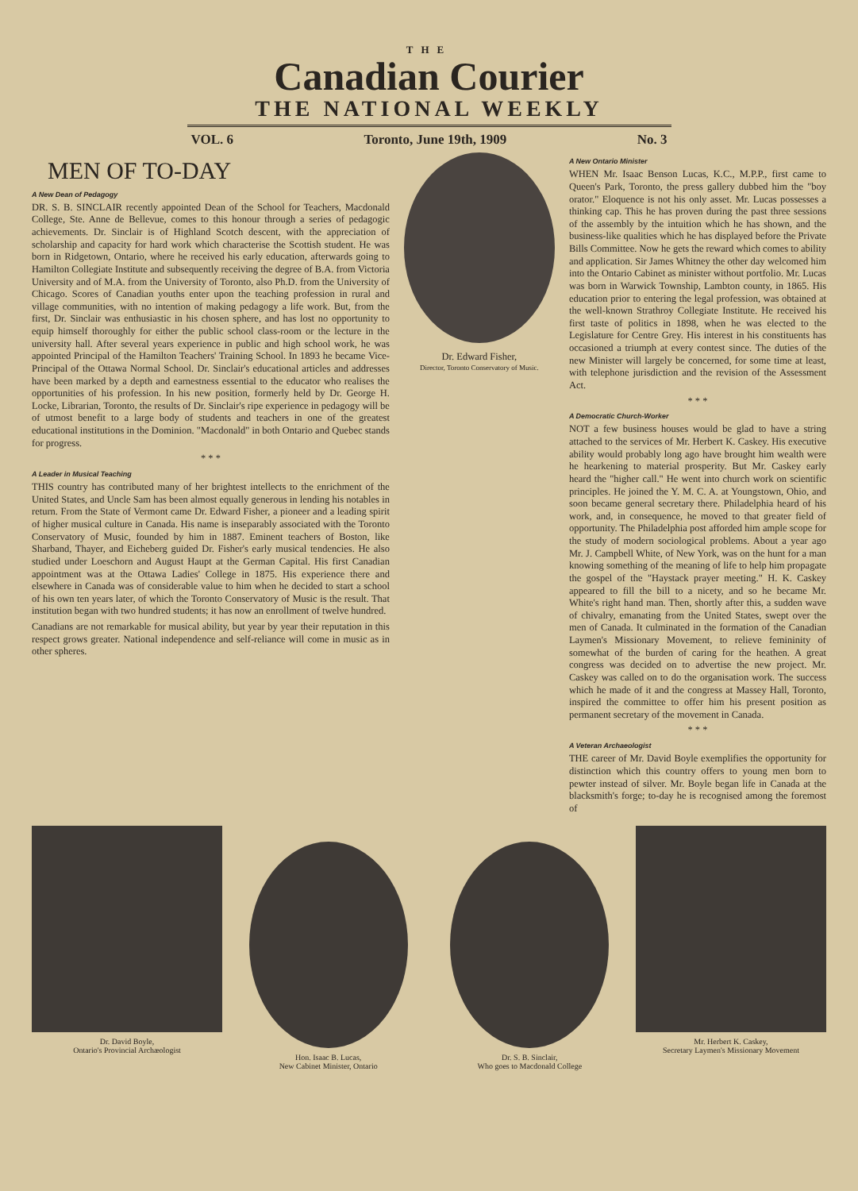THE
Canadian Courier
THE NATIONAL WEEKLY
VOL. 6 Toronto, June 19th, 1909 No. 3
MEN OF TO-DAY
A New Dean of Pedagogy
DR. S. B. SINCLAIR recently appointed Dean of the School for Teachers, Macdonald College, Ste. Anne de Bellevue, comes to this honour through a series of pedagogic achievements. Dr. Sinclair is of Highland Scotch descent, with the appreciation of scholarship and capacity for hard work which characterise the Scottish student. He was born in Ridgetown, Ontario, where he received his early education, afterwards going to Hamilton Collegiate Institute and subsequently receiving the degree of B.A. from Victoria University and of M.A. from the University of Toronto, also Ph.D. from the University of Chicago. Scores of Canadian youths enter upon the teaching profession in rural and village communities, with no intention of making pedagogy a life work. But, from the first, Dr. Sinclair was enthusiastic in his chosen sphere, and has lost no opportunity to equip himself thoroughly for either the public school class-room or the lecture in the university hall. After several years experience in public and high school work, he was appointed Principal of the Hamilton Teachers' Training School. In 1893 he became Vice-Principal of the Ottawa Normal School. Dr. Sinclair's educational articles and addresses have been marked by a depth and earnestness essential to the educator who realises the opportunities of his profession. In his new position, formerly held by Dr. George H. Locke, Librarian, Toronto, the results of Dr. Sinclair's ripe experience in pedagogy will be of utmost benefit to a large body of students and teachers in one of the greatest educational institutions in the Dominion. "Macdonald" in both Ontario and Quebec stands for progress.
* * *
A Leader in Musical Teaching
THIS country has contributed many of her brightest intellects to the enrichment of the United States, and Uncle Sam has been almost equally generous in lending his notables in return. From the State of Vermont came Dr. Edward Fisher, a pioneer and a leading spirit of higher musical culture in Canada. His name is inseparably associated with the Toronto Conservatory of Music, founded by him in 1887. Eminent teachers of Boston, like Sharband, Thayer, and Eicheberg guided Dr. Fisher's early musical tendencies. He also studied under Loeschorn and August Haupt at the German Capital. His first Canadian appointment was at the Ottawa Ladies' College in 1875. His experience there and elsewhere in Canada was of considerable value to him when he decided to start a school of his own ten years later, of which the Toronto Conservatory of Music is the result. That institution began with two hundred students; it has now an enrollment of twelve hundred.
Canadians are not remarkable for musical ability, but year by year their reputation in this respect grows greater. National independence and self-reliance will come in music as in other spheres.
Dr. Edward Fisher,
Director, Toronto Conservatory of Music.
A New Ontario Minister
WHEN Mr. Isaac Benson Lucas, K.C., M.P.P., first came to Queen's Park, Toronto, the press gallery dubbed him the "boy orator." Eloquence is not his only asset. Mr. Lucas possesses a thinking cap. This he has proven during the past three sessions of the assembly by the intuition which he has shown, and the business-like qualities which he has displayed before the Private Bills Committee. Now he gets the reward which comes to ability and application. Sir James Whitney the other day welcomed him into the Ontario Cabinet as minister without portfolio. Mr. Lucas was born in Warwick Township, Lambton county, in 1865. His education prior to entering the legal profession, was obtained at the well-known Strathroy Collegiate Institute. He received his first taste of politics in 1898, when he was elected to the Legislature for Centre Grey. His interest in his constituents has occasioned a triumph at every contest since. The duties of the new Minister will largely be concerned, for some time at least, with telephone jurisdiction and the revision of the Assessment Act.
* * *
A Democratic Church-Worker
NOT a few business houses would be glad to have a string attached to the services of Mr. Herbert K. Caskey. His executive ability would probably long ago have brought him wealth were he hearkening to material prosperity. But Mr. Caskey early heard the "higher call." He went into church work on scientific principles. He joined the Y. M. C. A. at Youngstown, Ohio, and soon became general secretary there. Philadelphia heard of his work, and, in consequence, he moved to that greater field of opportunity. The Philadelphia post afforded him ample scope for the study of modern sociological problems. About a year ago Mr. J. Campbell White, of New York, was on the hunt for a man knowing something of the meaning of life to help him propagate the gospel of the "Haystack prayer meeting." H. K. Caskey appeared to fill the bill to a nicety, and so he became Mr. White's right hand man. Then, shortly after this, a sudden wave of chivalry, emanating from the United States, swept over the men of Canada. It culminated in the formation of the Canadian Laymen's Missionary Movement, to relieve femininity of somewhat of the burden of caring for the heathen. A great congress was decided on to advertise the new project. Mr. Caskey was called on to do the organisation work. The success which he made of it and the congress at Massey Hall, Toronto, inspired the committee to offer him his present position as permanent secretary of the movement in Canada.
* * *
A Veteran Archaeologist
THE career of Mr. David Boyle exemplifies the opportunity for distinction which this country offers to young men born to pewter instead of silver. Mr. Boyle began life in Canada at the blacksmith's forge; to-day he is recognised among the foremost of
Dr. David Boyle,
Ontario's Provincial Archæologist
Hon. Isaac B. Lucas,
New Cabinet Minister, Ontario
Dr. S. B. Sinclair,
Who goes to Macdonald College
Mr. Herbert K. Caskey,
Secretary Laymen's Missionary Movement